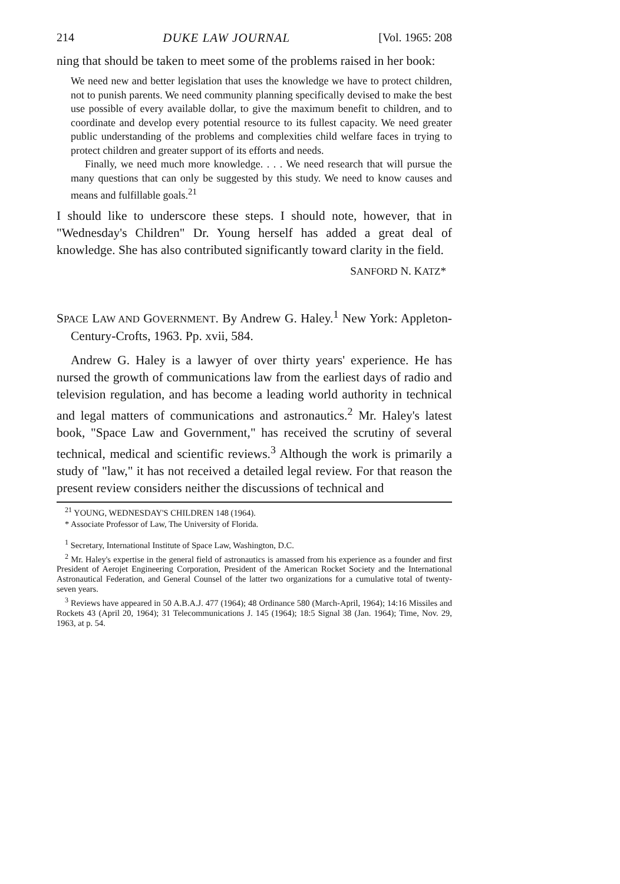214 DUKE LAW JOURNAL [Vol. 1965: 208
ning that should be taken to meet some of the problems raised in her book:
We need new and better legislation that uses the knowledge we have to protect children, not to punish parents. We need community planning specifically devised to make the best use possible of every available dollar, to give the maximum benefit to children, and to coordinate and develop every potential resource to its fullest capacity. We need greater public understanding of the problems and complexities child welfare faces in trying to protect children and greater support of its efforts and needs.
Finally, we need much more knowledge. . . . We need research that will pursue the many questions that can only be suggested by this study. We need to know causes and means and fulfillable goals.<sup>21</sup>
I should like to underscore these steps. I should note, however, that in "Wednesday's Children" Dr. Young herself has added a great deal of knowledge. She has also contributed significantly toward clarity in the field.
SANFORD N. KATZ*
SPACE LAW AND GOVERNMENT. By Andrew G. Haley.<sup>1</sup> New York: Appleton-Century-Crofts, 1963. Pp. xvii, 584.
Andrew G. Haley is a lawyer of over thirty years' experience. He has nursed the growth of communications law from the earliest days of radio and television regulation, and has become a leading world authority in technical and legal matters of communications and astronautics.<sup>2</sup> Mr. Haley's latest book, "Space Law and Government," has received the scrutiny of several technical, medical and scientific reviews.<sup>3</sup> Although the work is primarily a study of "law," it has not received a detailed legal review. For that reason the present review considers neither the discussions of technical and
<sup>21</sup> YOUNG, WEDNESDAY'S CHILDREN 148 (1964).
* Associate Professor of Law, The University of Florida.
<sup>1</sup> Secretary, International Institute of Space Law, Washington, D.C.
<sup>2</sup> Mr. Haley's expertise in the general field of astronautics is amassed from his experience as a founder and first President of Aerojet Engineering Corporation, President of the American Rocket Society and the International Astronautical Federation, and General Counsel of the latter two organizations for a cumulative total of twenty-seven years.
<sup>3</sup> Reviews have appeared in 50 A.B.A.J. 477 (1964); 48 Ordinance 580 (March-April, 1964); 14:16 Missiles and Rockets 43 (April 20, 1964); 31 Telecommunications J. 145 (1964); 18:5 Signal 38 (Jan. 1964); Time, Nov. 29, 1963, at p. 54.